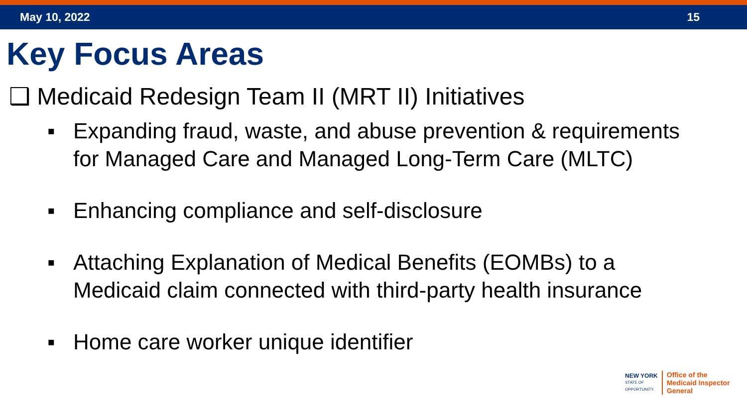May 10, 2022 15
Key Focus Areas
❑ Medicaid Redesign Team II (MRT II) Initiatives
▪ Expanding fraud, waste, and abuse prevention & requirements for Managed Care and Managed Long-Term Care (MLTC)
▪ Enhancing compliance and self-disclosure
▪ Attaching Explanation of Medical Benefits (EOMBs) to a Medicaid claim connected with third-party health insurance
▪ Home care worker unique identifier
NEW YORK
STATE OF
OPPORTUNITY.
Office of the
Medicaid Inspector
General